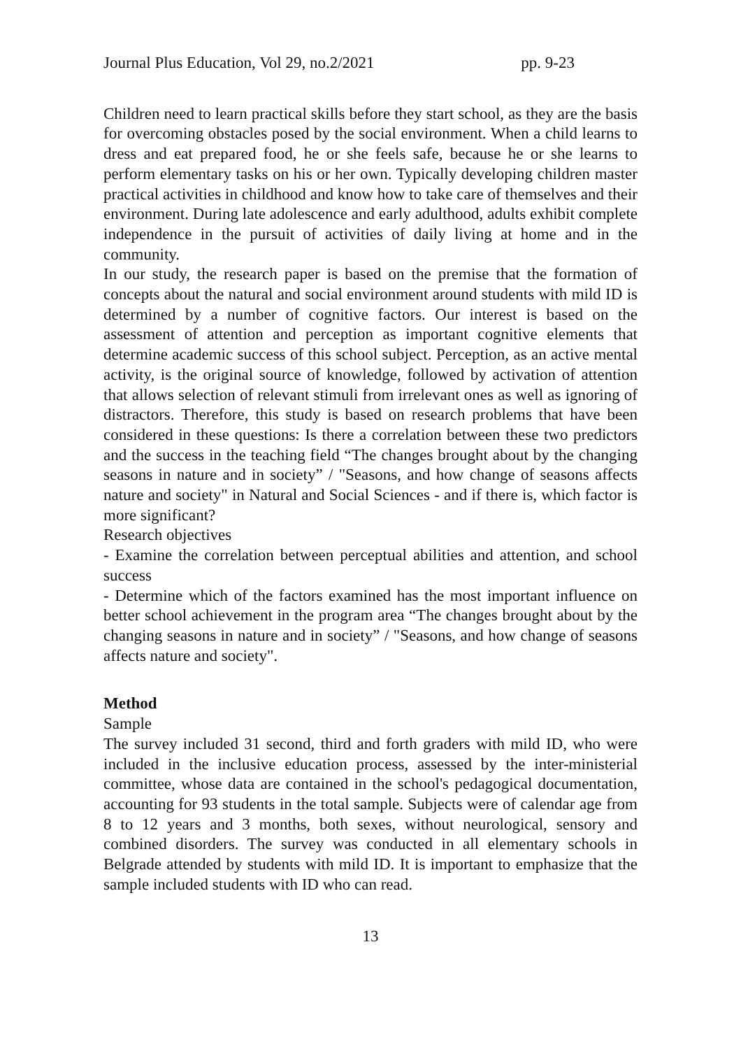Journal Plus Education, Vol 29, no.2/2021 pp. 9-23
Children need to learn practical skills before they start school, as they are the basis for overcoming obstacles posed by the social environment. When a child learns to dress and eat prepared food, he or she feels safe, because he or she learns to perform elementary tasks on his or her own. Typically developing children master practical activities in childhood and know how to take care of themselves and their environment. During late adolescence and early adulthood, adults exhibit complete independence in the pursuit of activities of daily living at home and in the community.
In our study, the research paper is based on the premise that the formation of concepts about the natural and social environment around students with mild ID is determined by a number of cognitive factors. Our interest is based on the assessment of attention and perception as important cognitive elements that determine academic success of this school subject. Perception, as an active mental activity, is the original source of knowledge, followed by activation of attention that allows selection of relevant stimuli from irrelevant ones as well as ignoring of distractors. Therefore, this study is based on research problems that have been considered in these questions: Is there a correlation between these two predictors and the success in the teaching field “The changes brought about by the changing seasons in nature and in society” / "Seasons, and how change of seasons affects nature and society" in Natural and Social Sciences - and if there is, which factor is more significant?
Research objectives
- Examine the correlation between perceptual abilities and attention, and school success
- Determine which of the factors examined has the most important influence on better school achievement in the program area “The changes brought about by the changing seasons in nature and in society” / "Seasons, and how change of seasons affects nature and society".
Method
Sample
The survey included 31 second, third and forth graders with mild ID, who were included in the inclusive education process, assessed by the inter-ministerial committee, whose data are contained in the school's pedagogical documentation, accounting for 93 students in the total sample. Subjects were of calendar age from 8 to 12 years and 3 months, both sexes, without neurological, sensory and combined disorders. The survey was conducted in all elementary schools in Belgrade attended by students with mild ID. It is important to emphasize that the sample included students with ID who can read.
13